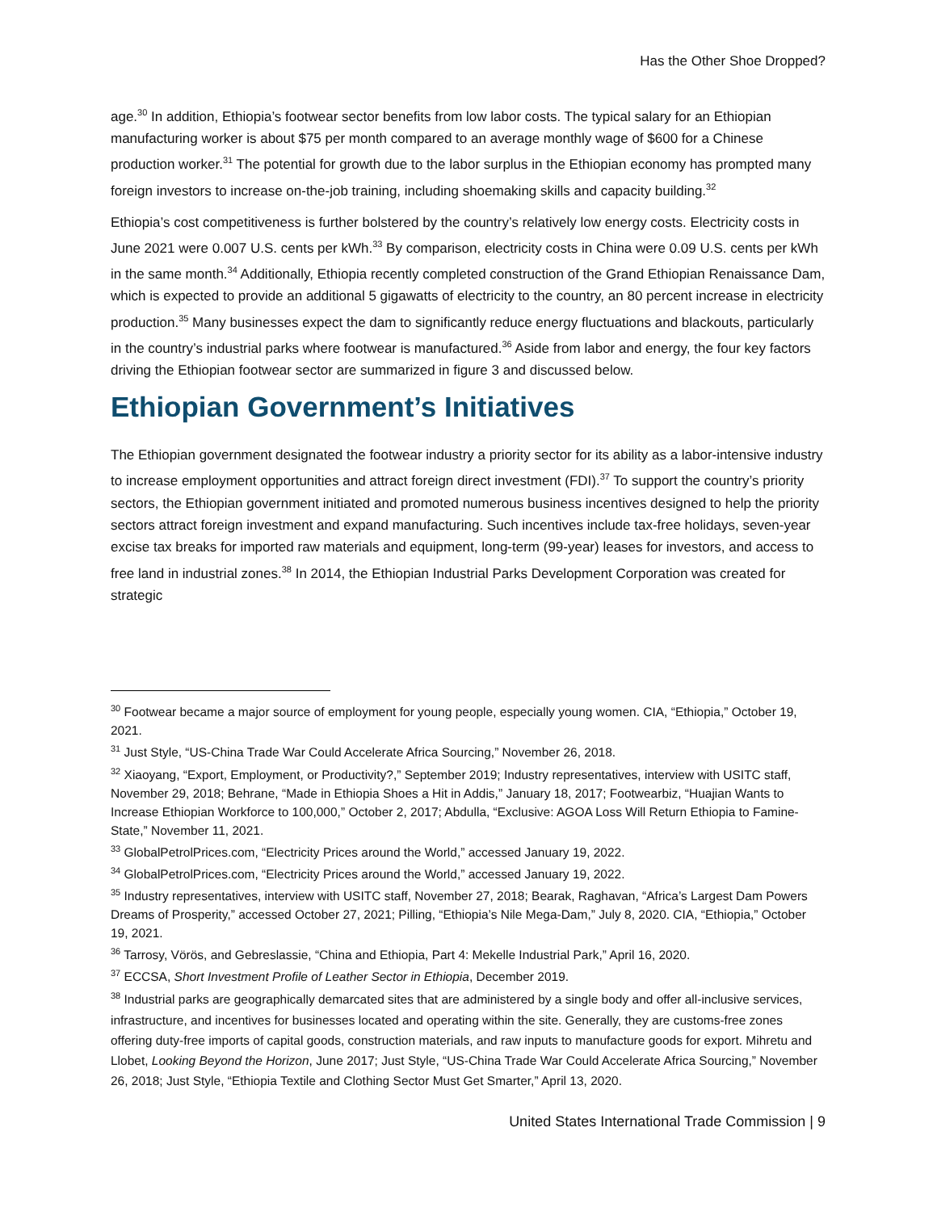Has the Other Shoe Dropped?
age.<sup>30</sup> In addition, Ethiopia’s footwear sector benefits from low labor costs. The typical salary for an Ethiopian manufacturing worker is about $75 per month compared to an average monthly wage of $600 for a Chinese production worker.<sup>31</sup> The potential for growth due to the labor surplus in the Ethiopian economy has prompted many foreign investors to increase on-the-job training, including shoemaking skills and capacity building.<sup>32</sup>
Ethiopia’s cost competitiveness is further bolstered by the country’s relatively low energy costs. Electricity costs in June 2021 were 0.007 U.S. cents per kWh.<sup>33</sup> By comparison, electricity costs in China were 0.09 U.S. cents per kWh in the same month.<sup>34</sup> Additionally, Ethiopia recently completed construction of the Grand Ethiopian Renaissance Dam, which is expected to provide an additional 5 gigawatts of electricity to the country, an 80 percent increase in electricity production.<sup>35</sup> Many businesses expect the dam to significantly reduce energy fluctuations and blackouts, particularly in the country’s industrial parks where footwear is manufactured.<sup>36</sup> Aside from labor and energy, the four key factors driving the Ethiopian footwear sector are summarized in figure 3 and discussed below.
Ethiopian Government’s Initiatives
The Ethiopian government designated the footwear industry a priority sector for its ability as a labor-intensive industry to increase employment opportunities and attract foreign direct investment (FDI).<sup>37</sup> To support the country’s priority sectors, the Ethiopian government initiated and promoted numerous business incentives designed to help the priority sectors attract foreign investment and expand manufacturing. Such incentives include tax-free holidays, seven-year excise tax breaks for imported raw materials and equipment, long-term (99-year) leases for investors, and access to free land in industrial zones.<sup>38</sup> In 2014, the Ethiopian Industrial Parks Development Corporation was created for strategic
<sup>30</sup> Footwear became a major source of employment for young people, especially young women. CIA, “Ethiopia,” October 19, 2021.
<sup>31</sup> Just Style, “US-China Trade War Could Accelerate Africa Sourcing,” November 26, 2018.
<sup>32</sup> Xiaoyang, “Export, Employment, or Productivity?,” September 2019; Industry representatives, interview with USITC staff, November 29, 2018; Behrane, “Made in Ethiopia Shoes a Hit in Addis,” January 18, 2017; Footwearbiz, “Huajian Wants to Increase Ethiopian Workforce to 100,000,” October 2, 2017; Abdulla, “Exclusive: AGOA Loss Will Return Ethiopia to Famine-State,” November 11, 2021.
<sup>33</sup> GlobalPetrolPrices.com, “Electricity Prices around the World,” accessed January 19, 2022.
<sup>34</sup> GlobalPetrolPrices.com, “Electricity Prices around the World,” accessed January 19, 2022.
<sup>35</sup> Industry representatives, interview with USITC staff, November 27, 2018; Bearak, Raghavan, “Africa’s Largest Dam Powers Dreams of Prosperity,” accessed October 27, 2021; Pilling, “Ethiopia’s Nile Mega-Dam,” July 8, 2020. CIA, “Ethiopia,” October 19, 2021.
<sup>36</sup> Tarrosy, Vörös, and Gebreslassie, “China and Ethiopia, Part 4: Mekelle Industrial Park,” April 16, 2020.
<sup>37</sup> ECCSA, Short Investment Profile of Leather Sector in Ethiopia, December 2019.
<sup>38</sup> Industrial parks are geographically demarcated sites that are administered by a single body and offer all-inclusive services, infrastructure, and incentives for businesses located and operating within the site. Generally, they are customs-free zones offering duty-free imports of capital goods, construction materials, and raw inputs to manufacture goods for export. Mihretu and Llobet, Looking Beyond the Horizon, June 2017; Just Style, “US-China Trade War Could Accelerate Africa Sourcing,” November 26, 2018; Just Style, “Ethiopia Textile and Clothing Sector Must Get Smarter,” April 13, 2020.
United States International Trade Commission | 9